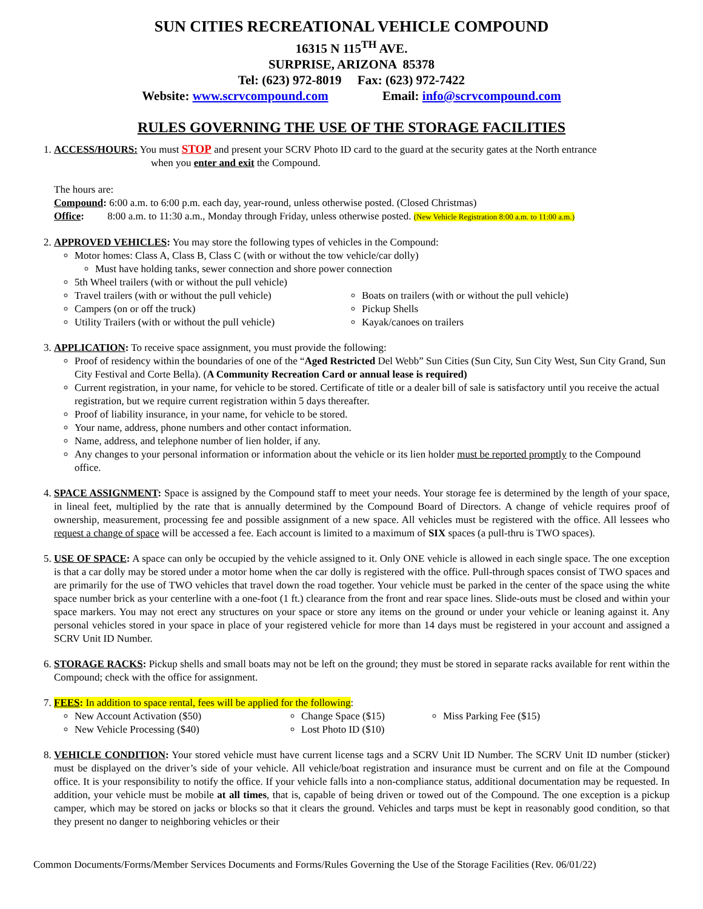SUN CITIES RECREATIONAL VEHICLE COMPOUND
16315 N 115<sup>TH</sup> AVE.
SURPRISE, ARIZONA 85378
Tel: (623) 972-8019 Fax: (623) 972-7422
Website: www.scrvcompound.com Email: info@scrvcompound.com
RULES GOVERNING THE USE OF THE STORAGE FACILITIES
1. ACCESS/HOURS: You must STOP and present your SCRV Photo ID card to the guard at the security gates at the North entrance
when you enter and exit the Compound.
The hours are:
Compound: 6:00 a.m. to 6:00 p.m. each day, year-round, unless otherwise posted. (Closed Christmas)
Office: 8:00 a.m. to 11:30 a.m., Monday through Friday, unless otherwise posted. (New Vehicle Registration 8:00 a.m. to 11:00 a.m.)
2. APPROVED VEHICLES: You may store the following types of vehicles in the Compound:
Motor homes: Class A, Class B, Class C (with or without the tow vehicle/car dolly)
Must have holding tanks, sewer connection and shore power connection
5th Wheel trailers (with or without the pull vehicle)
Travel trailers (with or without the pull vehicle)
Campers (on or off the truck)
Utility Trailers (with or without the pull vehicle)
Boats on trailers (with or without the pull vehicle)
Pickup Shells
Kayak/canoes on trailers
3. APPLICATION: To receive space assignment, you must provide the following:
Proof of residency within the boundaries of one of the “Aged Restricted Del Webb” Sun Cities (Sun City, Sun City West, Sun City Grand, Sun City Festival and Corte Bella). (A Community Recreation Card or annual lease is required)
Current registration, in your name, for vehicle to be stored. Certificate of title or a dealer bill of sale is satisfactory until you receive the actual registration, but we require current registration within 5 days thereafter.
Proof of liability insurance, in your name, for vehicle to be stored.
Your name, address, phone numbers and other contact information.
Name, address, and telephone number of lien holder, if any.
Any changes to your personal information or information about the vehicle or its lien holder must be reported promptly to the Compound office.
4. SPACE ASSIGNMENT: Space is assigned by the Compound staff to meet your needs. Your storage fee is determined by the length of your space, in lineal feet, multiplied by the rate that is annually determined by the Compound Board of Directors. A change of vehicle requires proof of ownership, measurement, processing fee and possible assignment of a new space. All vehicles must be registered with the office. All lessees who request a change of space will be accessed a fee. Each account is limited to a maximum of SIX spaces (a pull-thru is TWO spaces).
5. USE OF SPACE: A space can only be occupied by the vehicle assigned to it. Only ONE vehicle is allowed in each single space. The one exception is that a car dolly may be stored under a motor home when the car dolly is registered with the office. Pull-through spaces consist of TWO spaces and are primarily for the use of TWO vehicles that travel down the road together. Your vehicle must be parked in the center of the space using the white space number brick as your centerline with a one-foot (1 ft.) clearance from the front and rear space lines. Slide-outs must be closed and within your space markers. You may not erect any structures on your space or store any items on the ground or under your vehicle or leaning against it. Any personal vehicles stored in your space in place of your registered vehicle for more than 14 days must be registered in your account and assigned a SCRV Unit ID Number.
6. STORAGE RACKS: Pickup shells and small boats may not be left on the ground; they must be stored in separate racks available for rent within the Compound; check with the office for assignment.
7. FEES: In addition to space rental, fees will be applied for the following:
New Account Activation ($50)
New Vehicle Processing ($40)
Change Space ($15)
Lost Photo ID ($10)
Miss Parking Fee ($15)
8. VEHICLE CONDITION: Your stored vehicle must have current license tags and a SCRV Unit ID Number. The SCRV Unit ID number (sticker) must be displayed on the driver’s side of your vehicle. All vehicle/boat registration and insurance must be current and on file at the Compound office. It is your responsibility to notify the office. If your vehicle falls into a non-compliance status, additional documentation may be requested. In addition, your vehicle must be mobile at all times, that is, capable of being driven or towed out of the Compound. The one exception is a pickup camper, which may be stored on jacks or blocks so that it clears the ground. Vehicles and tarps must be kept in reasonably good condition, so that they present no danger to neighboring vehicles or their
Common Documents/Forms/Member Services Documents and Forms/Rules Governing the Use of the Storage Facilities (Rev. 06/01/22)